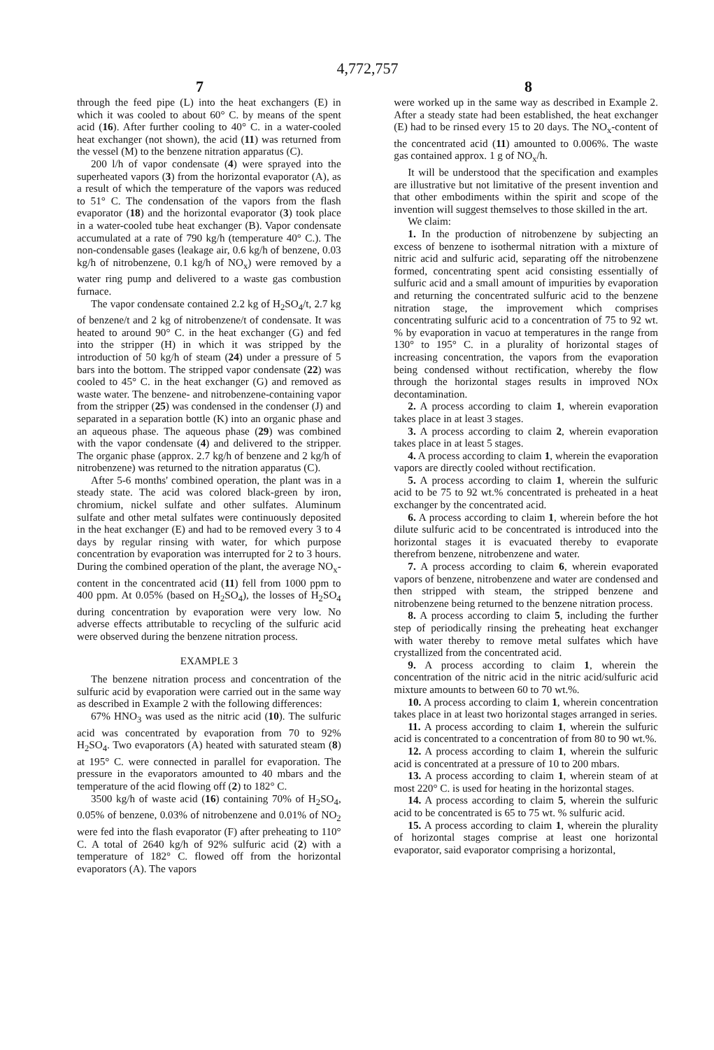4,772,757
7 8
through the feed pipe (L) into the heat exchangers (E) in which it was cooled to about 60° C. by means of the spent acid (16). After further cooling to 40° C. in a water-cooled heat exchanger (not shown), the acid (11) was returned from the vessel (M) to the benzene nitration apparatus (C).
200 l/h of vapor condensate (4) were sprayed into the superheated vapors (3) from the horizontal evaporator (A), as a result of which the temperature of the vapors was reduced to 51° C. The condensation of the vapors from the flash evaporator (18) and the horizontal evaporator (3) took place in a water-cooled tube heat exchanger (B). Vapor condensate accumulated at a rate of 790 kg/h (temperature 40° C.). The non-condensable gases (leakage air, 0.6 kg/h of benzene, 0.03 kg/h of nitrobenzene, 0.1 kg/h of NO<sub>x</sub>) were removed by a water ring pump and delivered to a waste gas combustion furnace.
The vapor condensate contained 2.2 kg of H<sub>2</sub>SO<sub>4</sub>/t, 2.7 kg of benzene/t and 2 kg of nitrobenzene/t of condensate. It was heated to around 90° C. in the heat exchanger (G) and fed into the stripper (H) in which it was stripped by the introduction of 50 kg/h of steam (24) under a pressure of 5 bars into the bottom. The stripped vapor condensate (22) was cooled to 45° C. in the heat exchanger (G) and removed as waste water. The benzene- and nitrobenzene-containing vapor from the stripper (25) was condensed in the condenser (J) and separated in a separation bottle (K) into an organic phase and an aqueous phase. The aqueous phase (29) was combined with the vapor condensate (4) and delivered to the stripper. The organic phase (approx. 2.7 kg/h of benzene and 2 kg/h of nitrobenzene) was returned to the nitration apparatus (C).
After 5-6 months' combined operation, the plant was in a steady state. The acid was colored black-green by iron, chromium, nickel sulfate and other sulfates. Aluminum sulfate and other metal sulfates were continuously deposited in the heat exchanger (E) and had to be removed every 3 to 4 days by regular rinsing with water, for which purpose concentration by evaporation was interrupted for 2 to 3 hours. During the combined operation of the plant, the average NO<sub>x</sub>-content in the concentrated acid (11) fell from 1000 ppm to 400 ppm. At 0.05% (based on H<sub>2</sub>SO<sub>4</sub>), the losses of H<sub>2</sub>SO<sub>4</sub> during concentration by evaporation were very low. No adverse effects attributable to recycling of the sulfuric acid were observed during the benzene nitration process.
EXAMPLE 3
The benzene nitration process and concentration of the sulfuric acid by evaporation were carried out in the same way as described in Example 2 with the following differences:
67% HNO<sub>3</sub> was used as the nitric acid (10). The sulfuric acid was concentrated by evaporation from 70 to 92% H<sub>2</sub>SO<sub>4</sub>. Two evaporators (A) heated with saturated steam (8) at 195° C. were connected in parallel for evaporation. The pressure in the evaporators amounted to 40 mbars and the temperature of the acid flowing off (2) to 182° C.
3500 kg/h of waste acid (16) containing 70% of H<sub>2</sub>SO<sub>4</sub>, 0.05% of benzene, 0.03% of nitrobenzene and 0.01% of NO<sub>2</sub> were fed into the flash evaporator (F) after preheating to 110° C. A total of 2640 kg/h of 92% sulfuric acid (2) with a temperature of 182° C. flowed off from the horizontal evaporators (A). The vapors
were worked up in the same way as described in Example 2. After a steady state had been established, the heat exchanger (E) had to be rinsed every 15 to 20 days. The NO<sub>x</sub>-content of the concentrated acid (11) amounted to 0.006%. The waste gas contained approx. 1 g of NO<sub>x</sub>/h.
It will be understood that the specification and examples are illustrative but not limitative of the present invention and that other embodiments within the spirit and scope of the invention will suggest themselves to those skilled in the art.
We claim:
1. In the production of nitrobenzene by subjecting an excess of benzene to isothermal nitration with a mixture of nitric acid and sulfuric acid, separating off the nitrobenzene formed, concentrating spent acid consisting essentially of sulfuric acid and a small amount of impurities by evaporation and returning the concentrated sulfuric acid to the benzene nitration stage, the improvement which comprises concentrating sulfuric acid to a concentration of 75 to 92 wt. % by evaporation in vacuo at temperatures in the range from 130° to 195° C. in a plurality of horizontal stages of increasing concentration, the vapors from the evaporation being condensed without rectification, whereby the flow through the horizontal stages results in improved NOx decontamination.
2. A process according to claim 1, wherein evaporation takes place in at least 3 stages.
3. A process according to claim 2, wherein evaporation takes place in at least 5 stages.
4. A process according to claim 1, wherein the evaporation vapors are directly cooled without rectification.
5. A process according to claim 1, wherein the sulfuric acid to be 75 to 92 wt.% concentrated is preheated in a heat exchanger by the concentrated acid.
6. A process according to claim 1, wherein before the hot dilute sulfuric acid to be concentrated is introduced into the horizontal stages it is evacuated thereby to evaporate therefrom benzene, nitrobenzene and water.
7. A process according to claim 6, wherein evaporated vapors of benzene, nitrobenzene and water are condensed and then stripped with steam, the stripped benzene and nitrobenzene being returned to the benzene nitration process.
8. A process according to claim 5, including the further step of periodically rinsing the preheating heat exchanger with water thereby to remove metal sulfates which have crystallized from the concentrated acid.
9. A process according to claim 1, wherein the concentration of the nitric acid in the nitric acid/sulfuric acid mixture amounts to between 60 to 70 wt.%.
10. A process according to claim 1, wherein concentration takes place in at least two horizontal stages arranged in series.
11. A process according to claim 1, wherein the sulfuric acid is concentrated to a concentration of from 80 to 90 wt.%.
12. A process according to claim 1, wherein the sulfuric acid is concentrated at a pressure of 10 to 200 mbars.
13. A process according to claim 1, wherein steam of at most 220° C. is used for heating in the horizontal stages.
14. A process according to claim 5, wherein the sulfuric acid to be concentrated is 65 to 75 wt. % sulfuric acid.
15. A process according to claim 1, wherein the plurality of horizontal stages comprise at least one horizontal evaporator, said evaporator comprising a horizontal,